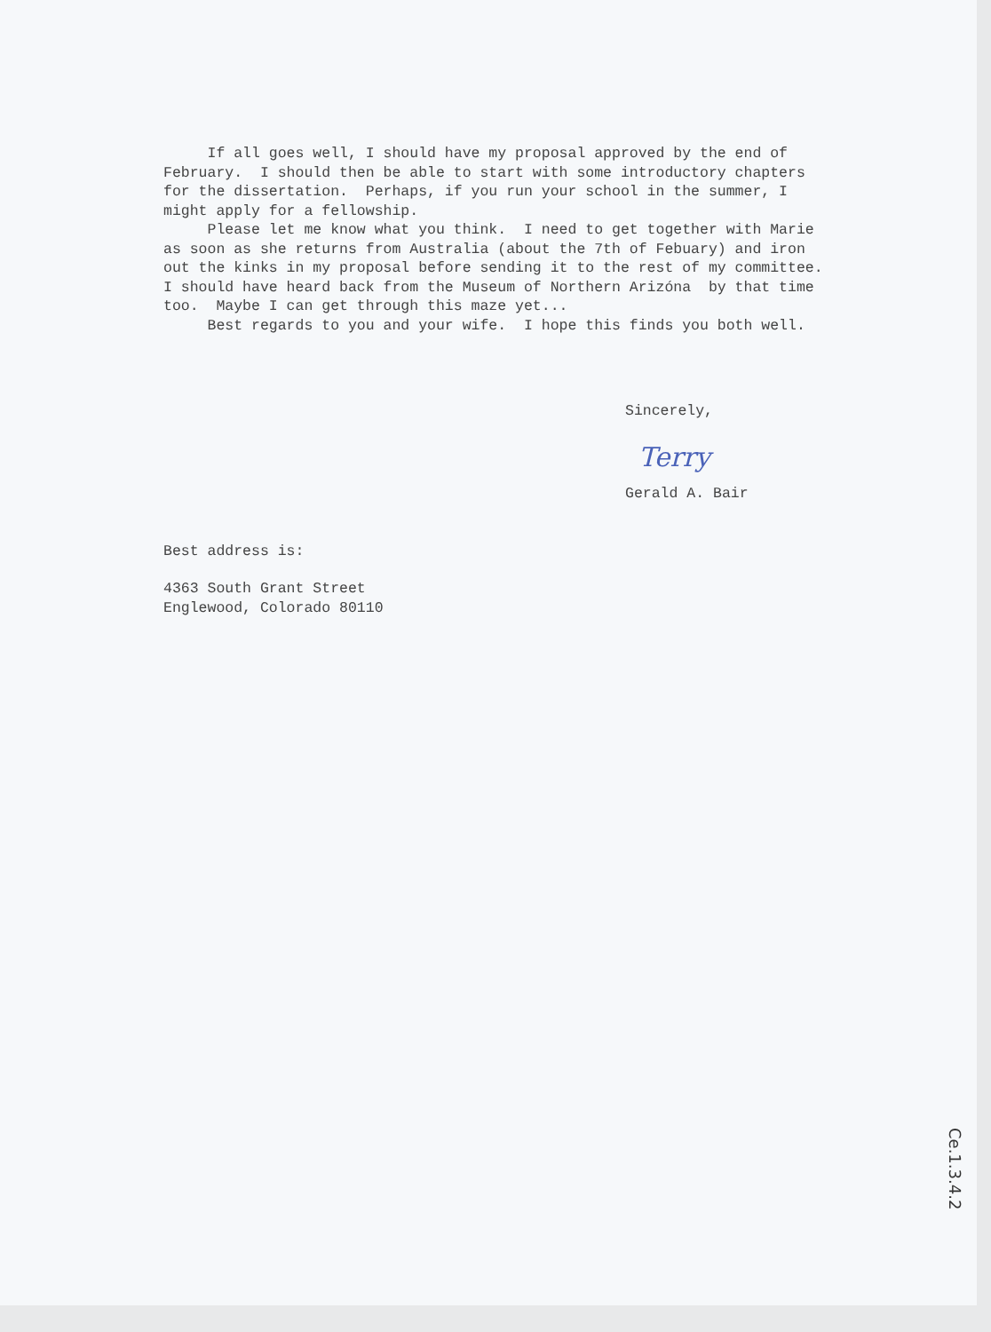If all goes well, I should have my proposal approved by the end of February. I should then be able to start with some introductory chapters for the dissertation. Perhaps, if you run your school in the summer, I might apply for a fellowship. Please let me know what you think. I need to get together with Marie as soon as she returns from Australia (about the 7th of Febuary) and iron out the kinks in my proposal before sending it to the rest of my committee. I should have heard back from the Museum of Northern Arizóna by that time too. Maybe I can get through this maze yet... Best regards to you and your wife. I hope this finds you both well.
Sincerely,
Terry
Gerald A. Bair
Best address is:
4363 South Grant Street Englewood, Colorado 80110
Ce.1.3.4.2